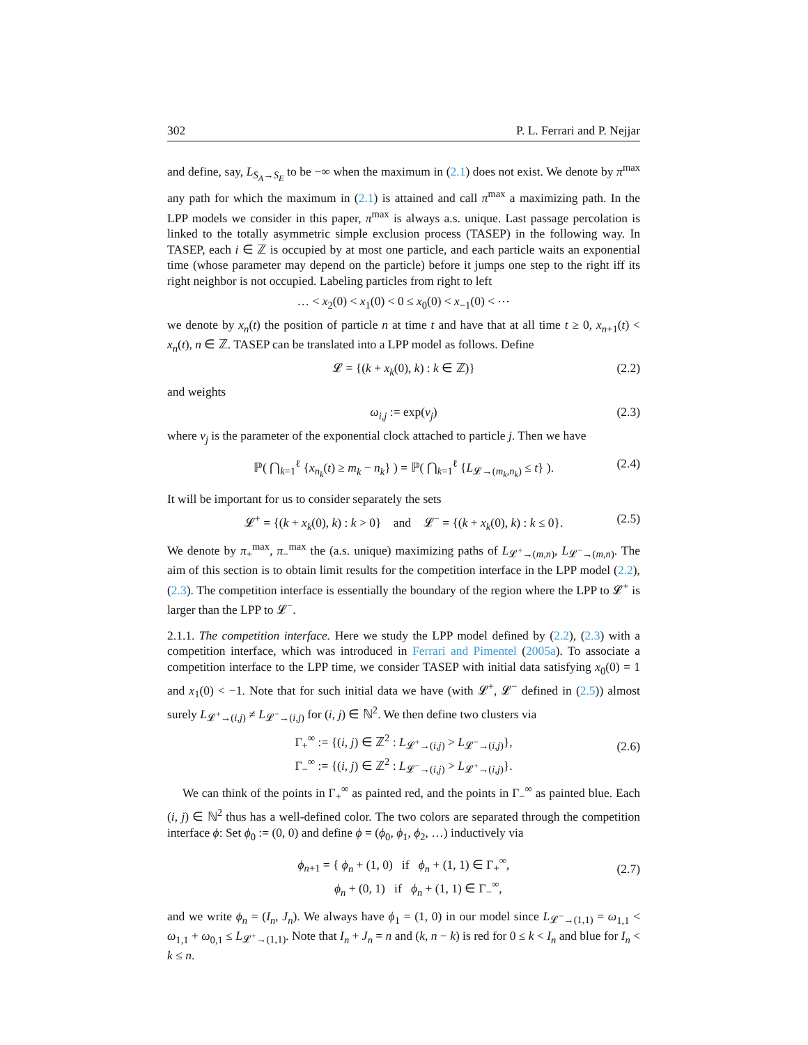302 P. L. Ferrari and P. Nejjar
and define, say, L<sub>S<sub>A</sub>→S<sub>E</sub></sub> to be −∞ when the maximum in (2.1) does not exist. We denote by π<sup>max</sup> any path for which the maximum in (2.1) is attained and call π<sup>max</sup> a maximizing path. In the LPP models we consider in this paper, π<sup>max</sup> is always a.s. unique. Last passage percolation is linked to the totally asymmetric simple exclusion process (TASEP) in the following way. In TASEP, each i ∈ ℤ is occupied by at most one particle, and each particle waits an exponential time (whose parameter may depend on the particle) before it jumps one step to the right iff its right neighbor is not occupied. Labeling particles from right to left
… < x<sub>2</sub>(0) < x<sub>1</sub>(0) < 0 ≤ x<sub>0</sub>(0) < x<sub>−1</sub>(0) < ⋯
we denote by x<sub>n</sub>(t) the position of particle n at time t and have that at all time t ≥ 0, x<sub>n+1</sub>(t) < x<sub>n</sub>(t), n ∈ ℤ. TASEP can be translated into a LPP model as follows. Define
𝓛 = {(k + x<sub>k</sub>(0), k) : k ∈ ℤ)} (2.2)
and weights
ω<sub>i,j</sub> := exp(v<sub>j</sub>) (2.3)
where v<sub>j</sub> is the parameter of the exponential clock attached to particle j. Then we have
ℙ( ⋂<sub>k=1</sub><sup>ℓ</sup> {x<sub>n<sub>k</sub></sub>(t) ≥ m<sub>k</sub> − n<sub>k</sub>} ) = ℙ( ⋂<sub>k=1</sub><sup>ℓ</sup> {L<sub>𝓛→(m<sub>k</sub>,n<sub>k</sub>)</sub> ≤ t} ). (2.4)
It will be important for us to consider separately the sets
𝓛<sup>+</sup> = {(k + x<sub>k</sub>(0), k) : k > 0} and 𝓛<sup>−</sup> = {(k + x<sub>k</sub>(0), k) : k ≤ 0}. (2.5)
We denote by π<sub>+</sub><sup>max</sup>, π<sub>−</sub><sup>max</sup> the (a.s. unique) maximizing paths of L<sub>𝓛<sup>+</sup>→(m,n)</sub>, L<sub>𝓛<sup>−</sup>→(m,n)</sub>. The aim of this section is to obtain limit results for the competition interface in the LPP model (2.2), (2.3). The competition interface is essentially the boundary of the region where the LPP to 𝓛<sup>+</sup> is larger than the LPP to 𝓛<sup>−</sup>.
2.1.1. The competition interface. Here we study the LPP model defined by (2.2), (2.3) with a competition interface, which was introduced in Ferrari and Pimentel (2005a). To associate a competition interface to the LPP time, we consider TASEP with initial data satisfying x<sub>0</sub>(0) = 1 and x<sub>1</sub>(0) < −1. Note that for such initial data we have (with 𝓛<sup>+</sup>, 𝓛<sup>−</sup> defined in (2.5)) almost surely L<sub>𝓛<sup>+</sup>→(i,j)</sub> ≠ L<sub>𝓛<sup>−</sup>→(i,j)</sub> for (i, j) ∈ ℕ<sup>2</sup>. We then define two clusters via
Γ<sub>+</sub><sup>∞</sup> := {(i, j) ∈ ℤ<sup>2</sup> : L<sub>𝓛<sup>+</sup>→(i,j)</sub> > L<sub>𝓛<sup>−</sup>→(i,j)</sub>},
Γ<sub>−</sub><sup>∞</sup> := {(i, j) ∈ ℤ<sup>2</sup> : L<sub>𝓛<sup>−</sup>→(i,j)</sub> > L<sub>𝓛<sup>+</sup>→(i,j)</sub>}.
(2.6)
We can think of the points in Γ<sub>+</sub><sup>∞</sup> as painted red, and the points in Γ<sub>−</sub><sup>∞</sup> as painted blue. Each (i, j) ∈ ℕ<sup>2</sup> thus has a well-defined color. The two colors are separated through the competition interface ϕ: Set ϕ<sub>0</sub> := (0, 0) and define ϕ = (ϕ<sub>0</sub>, ϕ<sub>1</sub>, ϕ<sub>2</sub>, …) inductively via
ϕ<sub>n+1</sub> = { ϕ<sub>n</sub> + (1, 0) if ϕ<sub>n</sub> + (1, 1) ∈ Γ<sub>+</sub><sup>∞</sup>,
ϕ<sub>n</sub> + (0, 1) if ϕ<sub>n</sub> + (1, 1) ∈ Γ<sub>−</sub><sup>∞</sup>,
(2.7)
and we write ϕ<sub>n</sub> = (I<sub>n</sub>, J<sub>n</sub>). We always have ϕ<sub>1</sub> = (1, 0) in our model since L<sub>𝓛<sup>−</sup>→(1,1)</sub> = ω<sub>1,1</sub> < ω<sub>1,1</sub> + ω<sub>0,1</sub> ≤ L<sub>𝓛<sup>+</sup>→(1,1)</sub>. Note that I<sub>n</sub> + J<sub>n</sub> = n and (k, n − k) is red for 0 ≤ k < I<sub>n</sub> and blue for I<sub>n</sub> < k ≤ n.